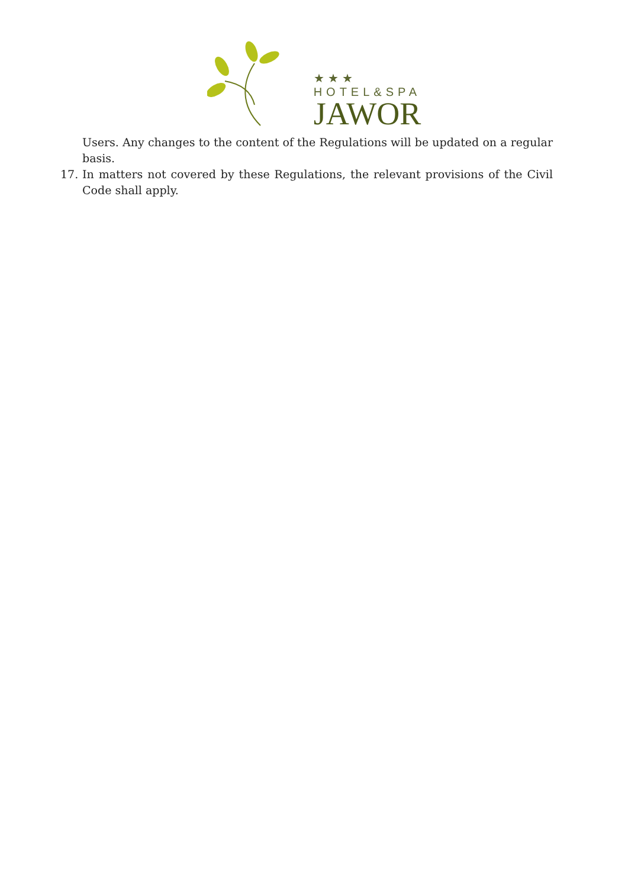★★★
HOTEL&SPA
JAWOR
Users. Any changes to the content of the Regulations will be updated on a regular basis.
17. In matters not covered by these Regulations, the relevant provisions of the Civil Code shall apply.